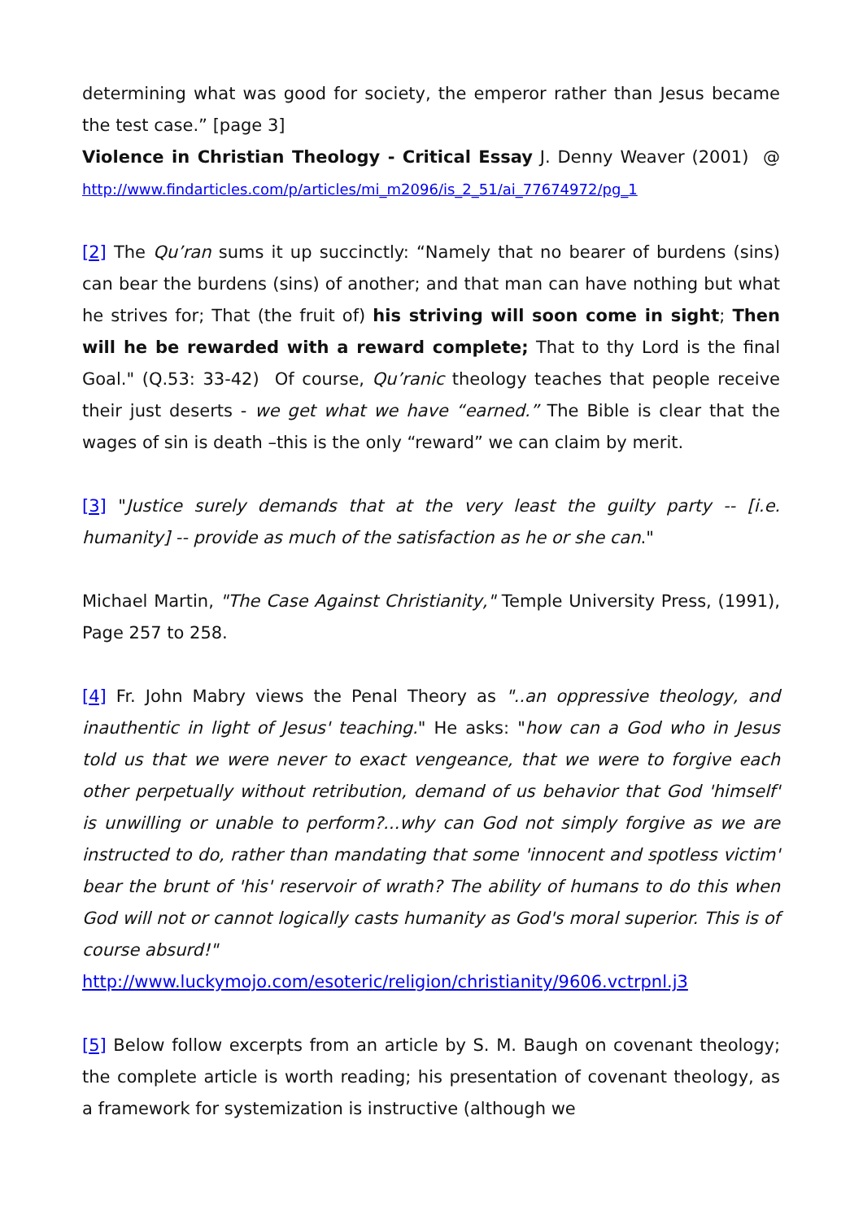determining what was good for society, the emperor rather than Jesus became the test case.” [page 3]
Violence in Christian Theology - Critical Essay J. Denny Weaver (2001) @ http://www.findarticles.com/p/articles/mi_m2096/is_2_51/ai_77674972/pg_1
[2] The Qu’ran sums it up succinctly: “Namely that no bearer of burdens (sins) can bear the burdens (sins) of another; and that man can have nothing but what he strives for; That (the fruit of) his striving will soon come in sight; Then will he be rewarded with a reward complete; That to thy Lord is the final Goal." (Q.53: 33-42) Of course, Qu’ranic theology teaches that people receive their just deserts - we get what we have “earned.” The Bible is clear that the wages of sin is death –this is the only “reward” we can claim by merit.
[3] "Justice surely demands that at the very least the guilty party -- [i.e. humanity] -- provide as much of the satisfaction as he or she can."
Michael Martin, "The Case Against Christianity," Temple University Press, (1991), Page 257 to 258.
[4] Fr. John Mabry views the Penal Theory as "..an oppressive theology, and inauthentic in light of Jesus' teaching." He asks: "how can a God who in Jesus told us that we were never to exact vengeance, that we were to forgive each other perpetually without retribution, demand of us behavior that God 'himself' is unwilling or unable to perform?...why can God not simply forgive as we are instructed to do, rather than mandating that some 'innocent and spotless victim' bear the brunt of 'his' reservoir of wrath? The ability of humans to do this when God will not or cannot logically casts humanity as God's moral superior. This is of course absurd!"
http://www.luckymojo.com/esoteric/religion/christianity/9606.vctrpnl.j3
[5] Below follow excerpts from an article by S. M. Baugh on covenant theology; the complete article is worth reading; his presentation of covenant theology, as a framework for systemization is instructive (although we